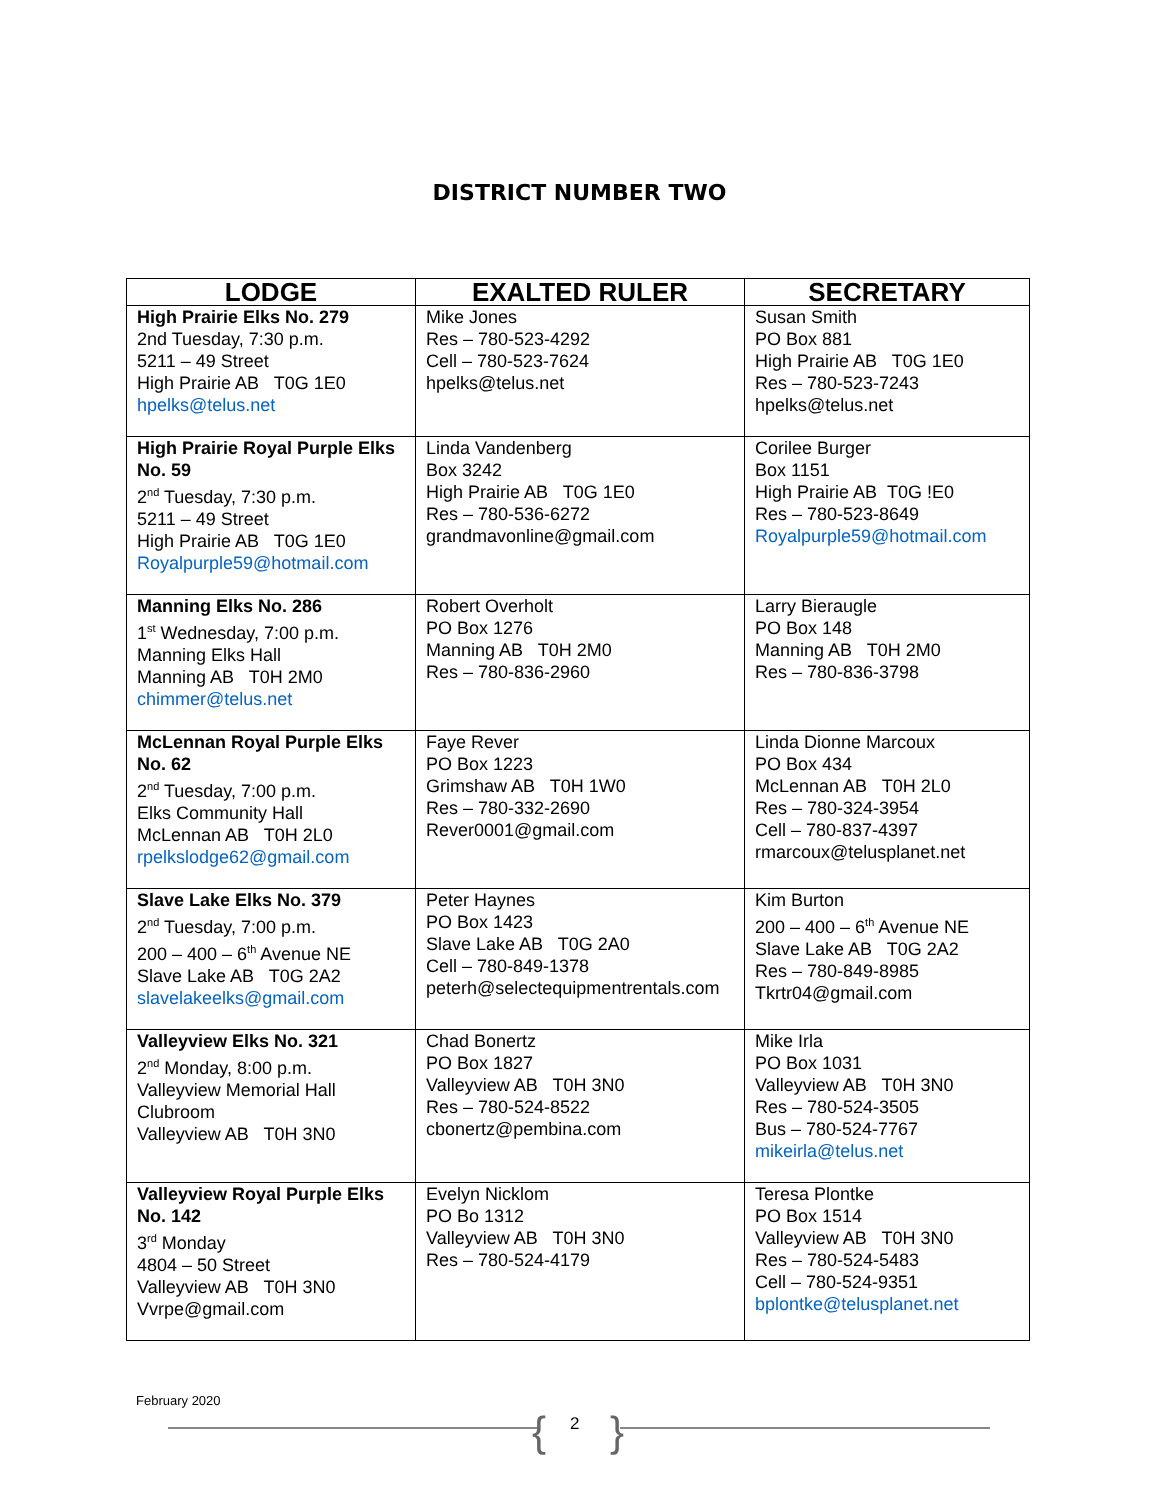DISTRICT NUMBER TWO
| LODGE | EXALTED RULER | SECRETARY |
| --- | --- | --- |
| High Prairie Elks No. 279 2nd Tuesday, 7:30 p.m. 5211 – 49 Street High Prairie AB T0G 1E0 hpelks@telus.net | Mike Jones Res – 780-523-4292 Cell – 780-523-7624 hpelks@telus.net | Susan Smith PO Box 881 High Prairie AB T0G 1E0 Res – 780-523-7243 hpelks@telus.net |
| High Prairie Royal Purple Elks No. 59 2<sup>nd</sup> Tuesday, 7:30 p.m. 5211 – 49 Street High Prairie AB T0G 1E0 Royalpurple59@hotmail.com | Linda Vandenberg Box 3242 High Prairie AB T0G 1E0 Res – 780-536-6272 grandmavonline@gmail.com | Corilee Burger Box 1151 High Prairie AB T0G !E0 Res – 780-523-8649 Royalpurple59@hotmail.com |
| Manning Elks No. 286 1<sup>st</sup> Wednesday, 7:00 p.m. Manning Elks Hall Manning AB T0H 2M0 chimmer@telus.net | Robert Overholt PO Box 1276 Manning AB T0H 2M0 Res – 780-836-2960 | Larry Bieraugle PO Box 148 Manning AB T0H 2M0 Res – 780-836-3798 |
| McLennan Royal Purple Elks No. 62 2<sup>nd</sup> Tuesday, 7:00 p.m. Elks Community Hall McLennan AB T0H 2L0 rpelkslodge62@gmail.com | Faye Rever PO Box 1223 Grimshaw AB T0H 1W0 Res – 780-332-2690 Rever0001@gmail.com | Linda Dionne Marcoux PO Box 434 McLennan AB T0H 2L0 Res – 780-324-3954 Cell – 780-837-4397 rmarcoux@telusplanet.net |
| Slave Lake Elks No. 379 2<sup>nd</sup> Tuesday, 7:00 p.m. 200 – 400 – 6<sup>th</sup> Avenue NE Slave Lake AB T0G 2A2 slavelakeelks@gmail.com | Peter Haynes PO Box 1423 Slave Lake AB T0G 2A0 Cell – 780-849-1378 peterh@selectequipmentrentals.com | Kim Burton 200 – 400 – 6<sup>th</sup> Avenue NE Slave Lake AB T0G 2A2 Res – 780-849-8985 Tkrtr04@gmail.com |
| Valleyview Elks No. 321 2<sup>nd</sup> Monday, 8:00 p.m. Valleyview Memorial Hall Clubroom Valleyview AB T0H 3N0 | Chad Bonertz PO Box 1827 Valleyview AB T0H 3N0 Res – 780-524-8522 cbonertz@pembina.com | Mike Irla PO Box 1031 Valleyview AB T0H 3N0 Res – 780-524-3505 Bus – 780-524-7767 mikeirla@telus.net |
| Valleyview Royal Purple Elks No. 142 3<sup>rd</sup> Monday 4804 – 50 Street Valleyview AB T0H 3N0 Vvrpe@gmail.com | Evelyn Nicklom PO Bo 1312 Valleyview AB T0H 3N0 Res – 780-524-4179 | Teresa Plontke PO Box 1514 Valleyview AB T0H 3N0 Res – 780-524-5483 Cell – 780-524-9351 bplontke@telusplanet.net |
February 2020
{ 2 }